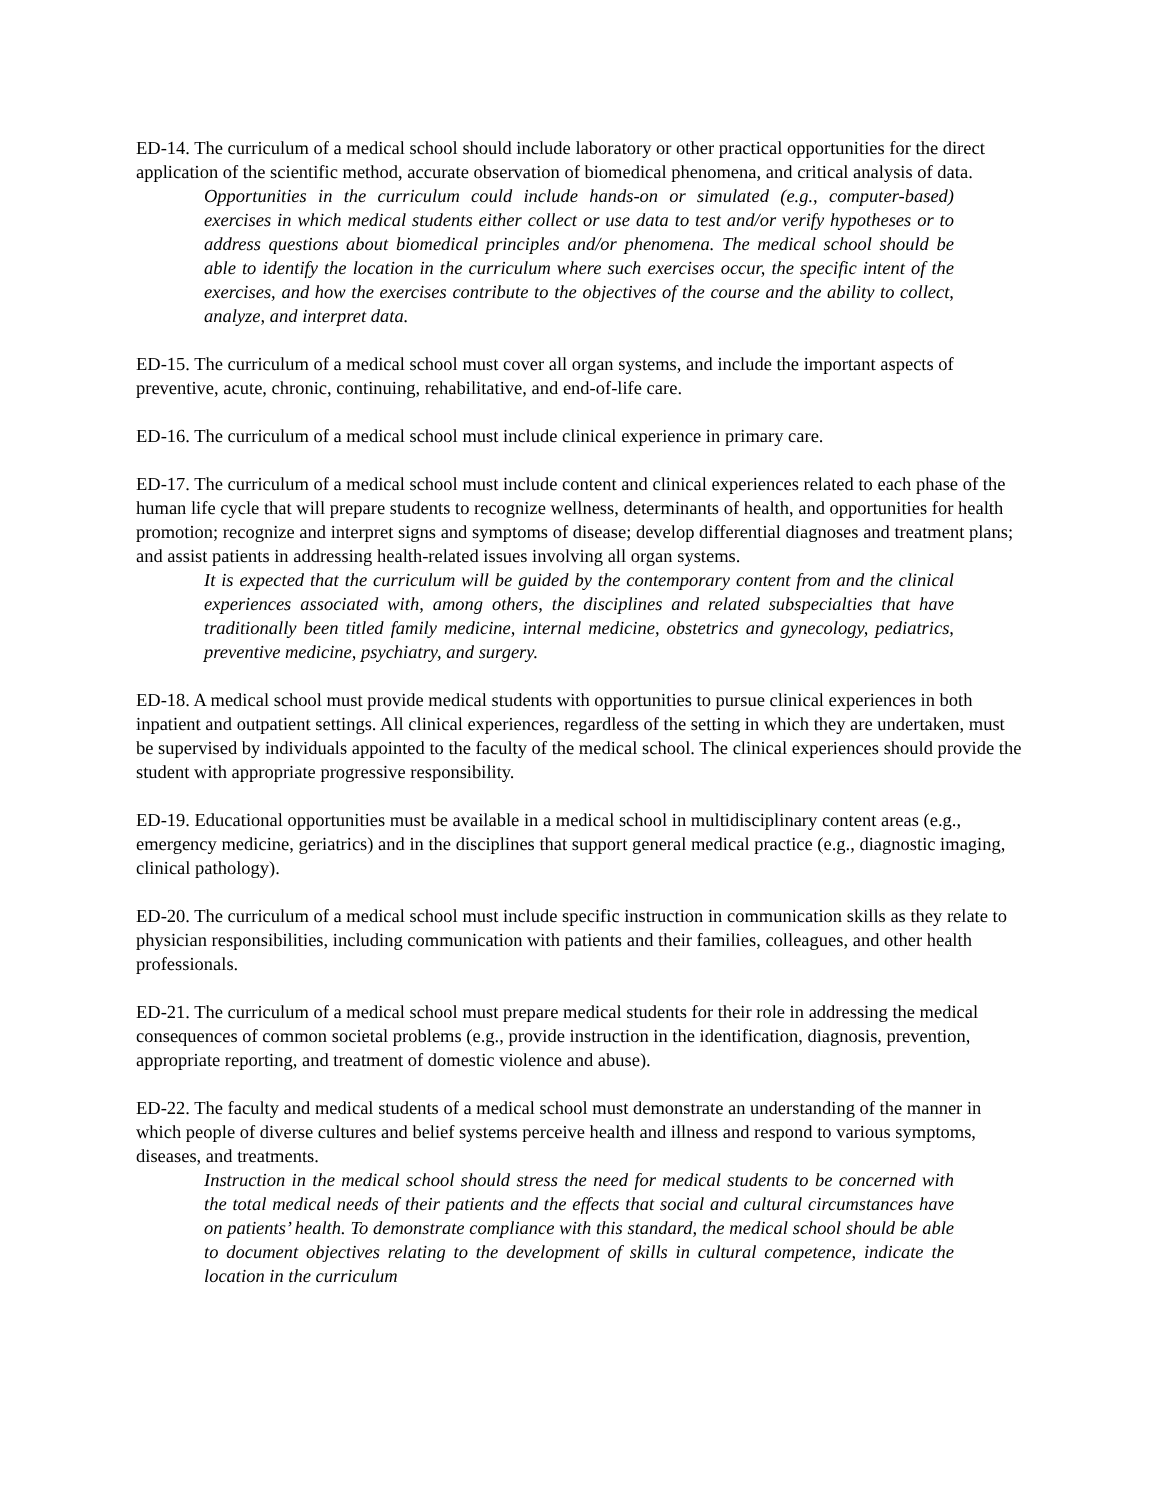ED-14. The curriculum of a medical school should include laboratory or other practical opportunities for the direct application of the scientific method, accurate observation of biomedical phenomena, and critical analysis of data.
Opportunities in the curriculum could include hands-on or simulated (e.g., computer-based) exercises in which medical students either collect or use data to test and/or verify hypotheses or to address questions about biomedical principles and/or phenomena. The medical school should be able to identify the location in the curriculum where such exercises occur, the specific intent of the exercises, and how the exercises contribute to the objectives of the course and the ability to collect, analyze, and interpret data.
ED-15. The curriculum of a medical school must cover all organ systems, and include the important aspects of preventive, acute, chronic, continuing, rehabilitative, and end-of-life care.
ED-16. The curriculum of a medical school must include clinical experience in primary care.
ED-17. The curriculum of a medical school must include content and clinical experiences related to each phase of the human life cycle that will prepare students to recognize wellness, determinants of health, and opportunities for health promotion; recognize and interpret signs and symptoms of disease; develop differential diagnoses and treatment plans; and assist patients in addressing health-related issues involving all organ systems.
It is expected that the curriculum will be guided by the contemporary content from and the clinical experiences associated with, among others, the disciplines and related subspecialties that have traditionally been titled family medicine, internal medicine, obstetrics and gynecology, pediatrics, preventive medicine, psychiatry, and surgery.
ED-18. A medical school must provide medical students with opportunities to pursue clinical experiences in both inpatient and outpatient settings. All clinical experiences, regardless of the setting in which they are undertaken, must be supervised by individuals appointed to the faculty of the medical school. The clinical experiences should provide the student with appropriate progressive responsibility.
ED-19. Educational opportunities must be available in a medical school in multidisciplinary content areas (e.g., emergency medicine, geriatrics) and in the disciplines that support general medical practice (e.g., diagnostic imaging, clinical pathology).
ED-20. The curriculum of a medical school must include specific instruction in communication skills as they relate to physician responsibilities, including communication with patients and their families, colleagues, and other health professionals.
ED-21. The curriculum of a medical school must prepare medical students for their role in addressing the medical consequences of common societal problems (e.g., provide instruction in the identification, diagnosis, prevention, appropriate reporting, and treatment of domestic violence and abuse).
ED-22. The faculty and medical students of a medical school must demonstrate an understanding of the manner in which people of diverse cultures and belief systems perceive health and illness and respond to various symptoms, diseases, and treatments.
Instruction in the medical school should stress the need for medical students to be concerned with the total medical needs of their patients and the effects that social and cultural circumstances have on patients’ health. To demonstrate compliance with this standard, the medical school should be able to document objectives relating to the development of skills in cultural competence, indicate the location in the curriculum